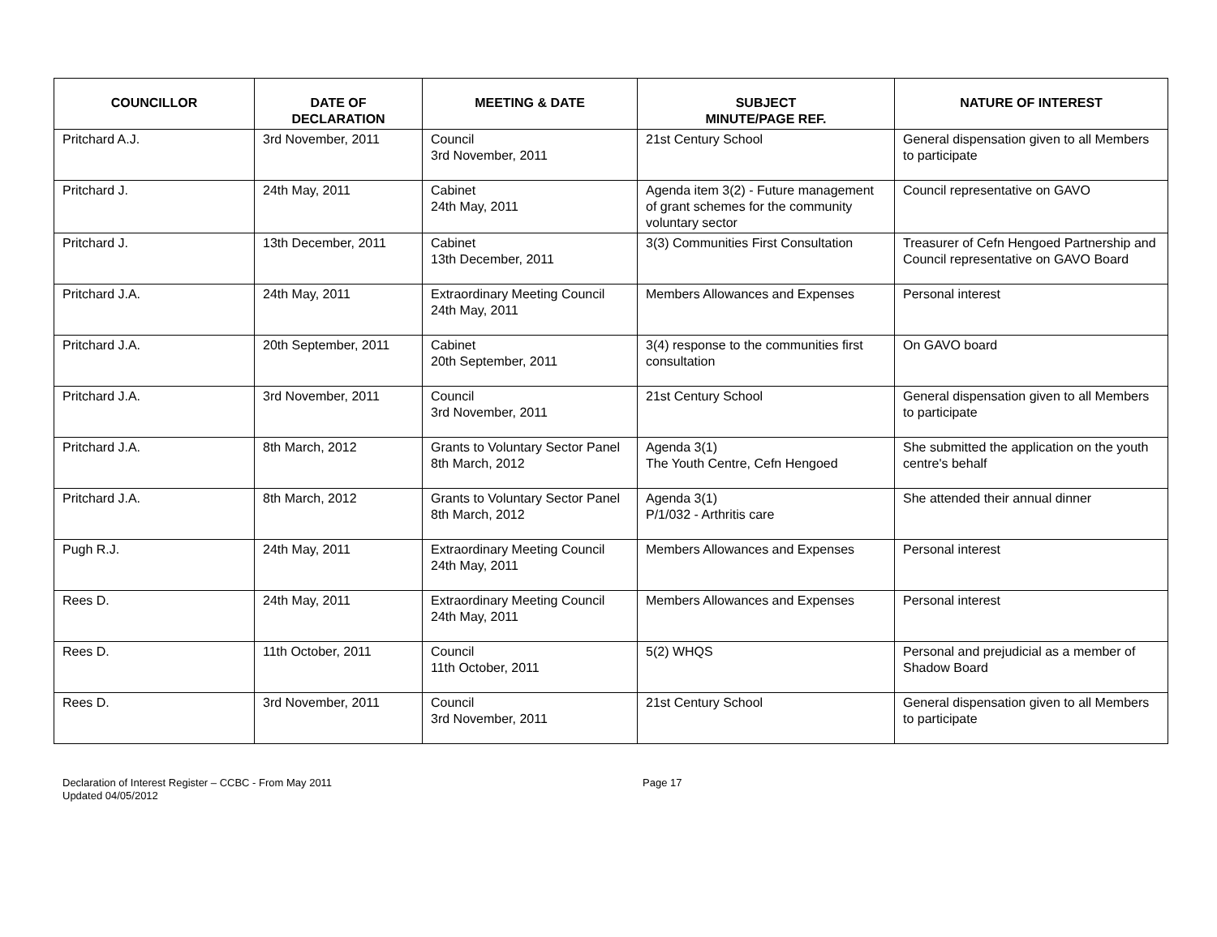| COUNCILLOR | DATE OF DECLARATION | MEETING & DATE | SUBJECT MINUTE/PAGE REF. | NATURE OF INTEREST |
| --- | --- | --- | --- | --- |
| Pritchard A.J. | 3rd November, 2011 | Council 3rd November, 2011 | 21st Century School | General dispensation given to all Members to participate |
| Pritchard J. | 24th May, 2011 | Cabinet 24th May, 2011 | Agenda item 3(2) - Future management of grant schemes for the community voluntary sector | Council representative on GAVO |
| Pritchard J. | 13th December, 2011 | Cabinet 13th December, 2011 | 3(3) Communities First Consultation | Treasurer of Cefn Hengoed Partnership and Council representative on GAVO Board |
| Pritchard J.A. | 24th May, 2011 | Extraordinary Meeting Council 24th May, 2011 | Members Allowances and Expenses | Personal interest |
| Pritchard J.A. | 20th September, 2011 | Cabinet 20th September, 2011 | 3(4) response to the communities first consultation | On GAVO board |
| Pritchard J.A. | 3rd November, 2011 | Council 3rd November, 2011 | 21st Century School | General dispensation given to all Members to participate |
| Pritchard J.A. | 8th March, 2012 | Grants to Voluntary Sector Panel 8th March, 2012 | Agenda 3(1) The Youth Centre, Cefn Hengoed | She submitted the application on the youth centre's behalf |
| Pritchard J.A. | 8th March, 2012 | Grants to Voluntary Sector Panel 8th March, 2012 | Agenda 3(1) P/1/032 - Arthritis care | She attended their annual dinner |
| Pugh R.J. | 24th May, 2011 | Extraordinary Meeting Council 24th May, 2011 | Members Allowances and Expenses | Personal interest |
| Rees D. | 24th May, 2011 | Extraordinary Meeting Council 24th May, 2011 | Members Allowances and Expenses | Personal interest |
| Rees D. | 11th October, 2011 | Council 11th October, 2011 | 5(2) WHQS | Personal and prejudicial as a member of Shadow Board |
| Rees D. | 3rd November, 2011 | Council 3rd November, 2011 | 21st Century School | General dispensation given to all Members to participate |
Declaration of Interest Register – CCBC - From May 2011
Updated 04/05/2012
Page 17